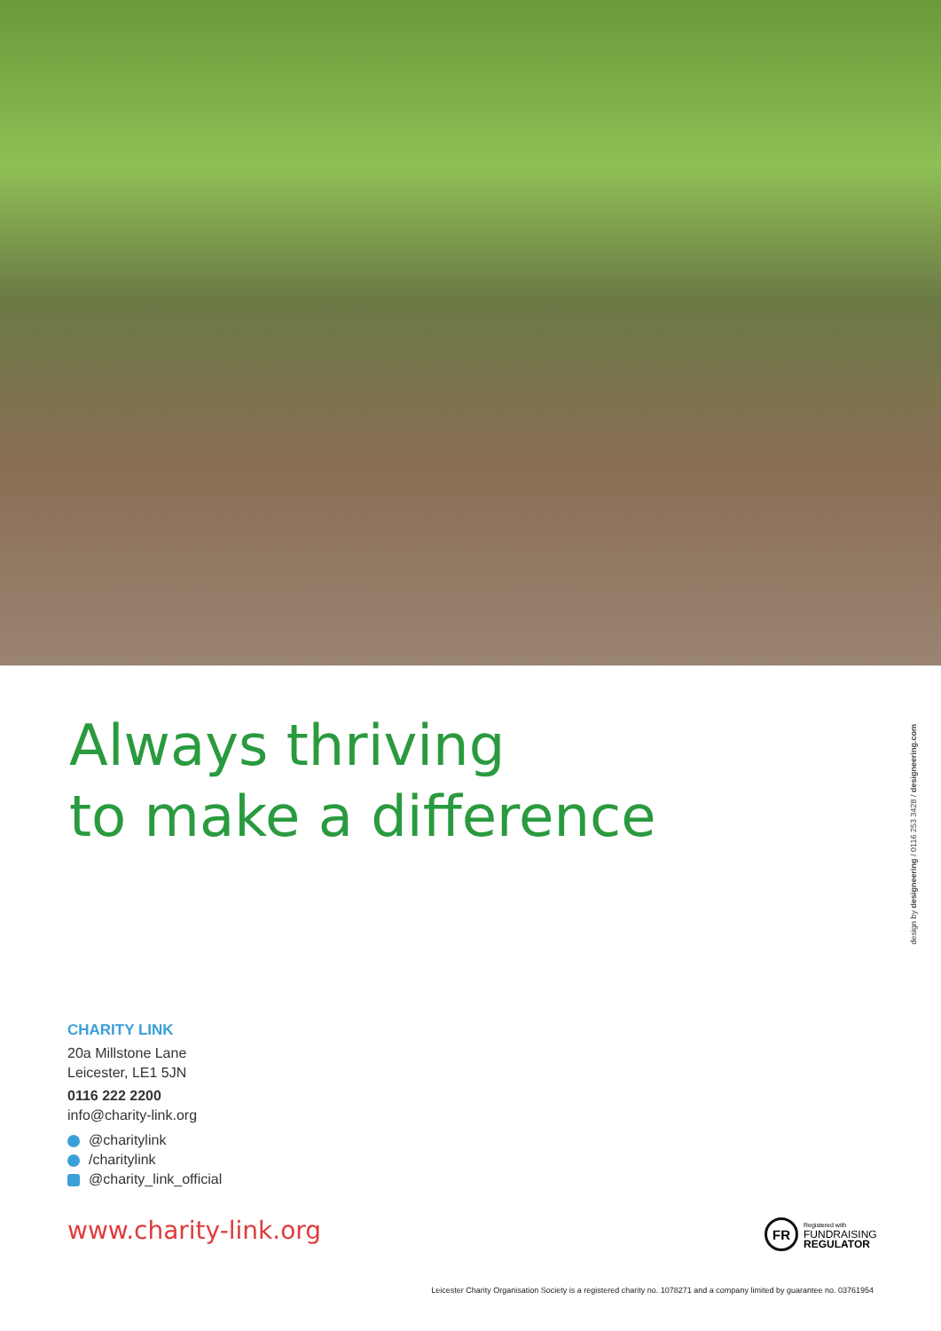Always thriving
to make a difference
design by designeering / 0116 253 3428 / designeering.com
CHARITY LINK
20a Millstone Lane
Leicester, LE1 5JN
0116 222 2200
info@charity-link.org
@charitylink
/charitylink
@charity_link_official
www.charity-link.org
FR
Registered with
FUNDRAISING
REGULATOR
Leicester Charity Organisation Society is a registered charity no. 1078271 and a company limited by guarantee no. 03761954